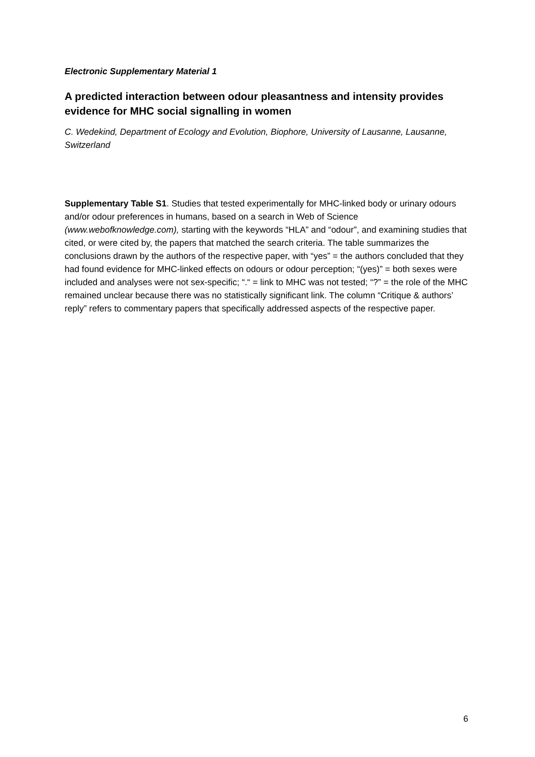Electronic Supplementary Material 1
A predicted interaction between odour pleasantness and intensity provides evidence for MHC social signalling in women
C. Wedekind, Department of Ecology and Evolution, Biophore, University of Lausanne, Lausanne, Switzerland
Supplementary Table S1. Studies that tested experimentally for MHC-linked body or urinary odours and/or odour preferences in humans, based on a search in Web of Science (www.webofknowledge.com), starting with the keywords “HLA” and “odour”, and examining studies that cited, or were cited by, the papers that matched the search criteria. The table summarizes the conclusions drawn by the authors of the respective paper, with “yes” = the authors concluded that they had found evidence for MHC-linked effects on odours or odour perception; “(yes)” = both sexes were included and analyses were not sex-specific; “.“ = link to MHC was not tested; “?” = the role of the MHC remained unclear because there was no statistically significant link. The column “Critique & authors’ reply” refers to commentary papers that specifically addressed aspects of the respective paper.
6